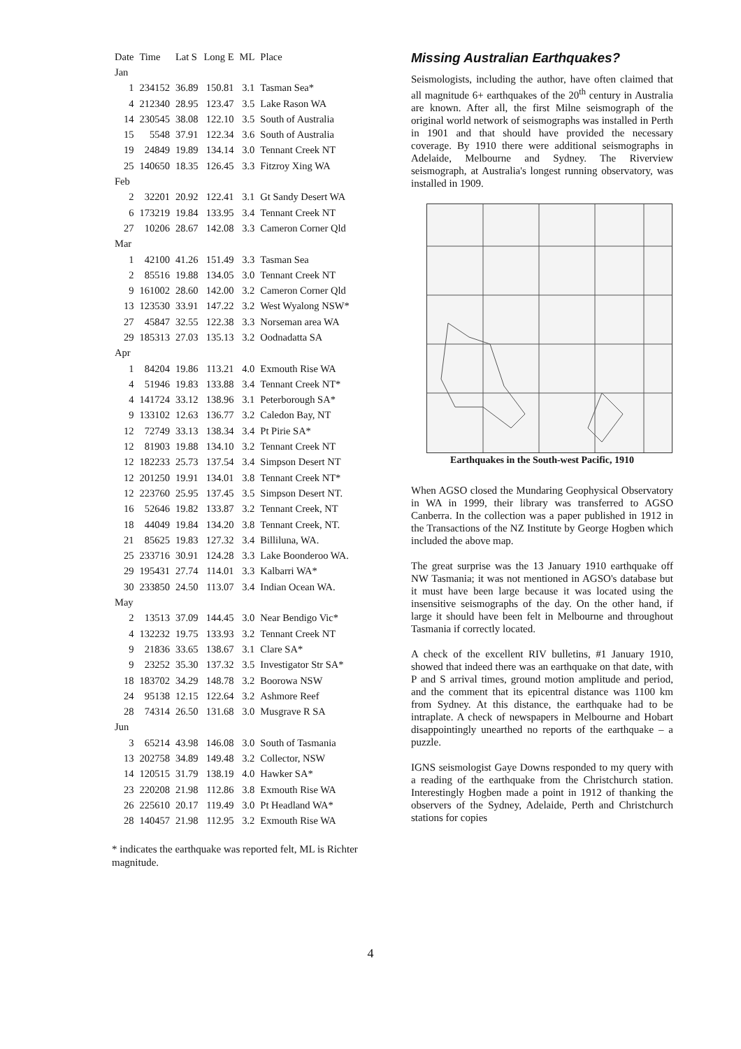| Date | Time | Lat S | Long E | ML | Place |
| --- | --- | --- | --- | --- | --- |
| Jan | | | | | |
| 1 | 234152 | 36.89 | 150.81 | 3.1 | Tasman Sea* |
| 4 | 212340 | 28.95 | 123.47 | 3.5 | Lake Rason WA |
| 14 | 230545 | 38.08 | 122.10 | 3.5 | South of Australia |
| 15 | 5548 | 37.91 | 122.34 | 3.6 | South of Australia |
| 19 | 24849 | 19.89 | 134.14 | 3.0 | Tennant Creek NT |
| 25 | 140650 | 18.35 | 126.45 | 3.3 | Fitzroy Xing WA |
| Feb | | | | | |
| 2 | 32201 | 20.92 | 122.41 | 3.1 | Gt Sandy Desert WA |
| 6 | 173219 | 19.84 | 133.95 | 3.4 | Tennant Creek NT |
| 27 | 10206 | 28.67 | 142.08 | 3.3 | Cameron Corner Qld |
| Mar | | | | | |
| 1 | 42100 | 41.26 | 151.49 | 3.3 | Tasman Sea |
| 2 | 85516 | 19.88 | 134.05 | 3.0 | Tennant Creek NT |
| 9 | 161002 | 28.60 | 142.00 | 3.2 | Cameron Corner Qld |
| 13 | 123530 | 33.91 | 147.22 | 3.2 | West Wyalong NSW* |
| 27 | 45847 | 32.55 | 122.38 | 3.3 | Norseman area WA |
| 29 | 185313 | 27.03 | 135.13 | 3.2 | Oodnadatta SA |
| Apr | | | | | |
| 1 | 84204 | 19.86 | 113.21 | 4.0 | Exmouth Rise WA |
| 4 | 51946 | 19.83 | 133.88 | 3.4 | Tennant Creek NT* |
| 4 | 141724 | 33.12 | 138.96 | 3.1 | Peterborough SA* |
| 9 | 133102 | 12.63 | 136.77 | 3.2 | Caledon Bay, NT |
| 12 | 72749 | 33.13 | 138.34 | 3.4 | Pt Pirie SA* |
| 12 | 81903 | 19.88 | 134.10 | 3.2 | Tennant Creek NT |
| 12 | 182233 | 25.73 | 137.54 | 3.4 | Simpson Desert NT |
| 12 | 201250 | 19.91 | 134.01 | 3.8 | Tennant Creek NT* |
| 12 | 223760 | 25.95 | 137.45 | 3.5 | Simpson Desert NT. |
| 16 | 52646 | 19.82 | 133.87 | 3.2 | Tennant Creek, NT |
| 18 | 44049 | 19.84 | 134.20 | 3.8 | Tennant Creek, NT. |
| 21 | 85625 | 19.83 | 127.32 | 3.4 | Billiluna, WA. |
| 25 | 233716 | 30.91 | 124.28 | 3.3 | Lake Boonderoo WA. |
| 29 | 195431 | 27.74 | 114.01 | 3.3 | Kalbarri WA* |
| 30 | 233850 | 24.50 | 113.07 | 3.4 | Indian Ocean WA. |
| May | | | | | |
| 2 | 13513 | 37.09 | 144.45 | 3.0 | Near Bendigo Vic* |
| 4 | 132232 | 19.75 | 133.93 | 3.2 | Tennant Creek NT |
| 9 | 21836 | 33.65 | 138.67 | 3.1 | Clare SA* |
| 9 | 23252 | 35.30 | 137.32 | 3.5 | Investigator Str SA* |
| 18 | 183702 | 34.29 | 148.78 | 3.2 | Boorowa NSW |
| 24 | 95138 | 12.15 | 122.64 | 3.2 | Ashmore Reef |
| 28 | 74314 | 26.50 | 131.68 | 3.0 | Musgrave R SA |
| Jun | | | | | |
| 3 | 65214 | 43.98 | 146.08 | 3.0 | South of Tasmania |
| 13 | 202758 | 34.89 | 149.48 | 3.2 | Collector, NSW |
| 14 | 120515 | 31.79 | 138.19 | 4.0 | Hawker SA* |
| 23 | 220208 | 21.98 | 112.86 | 3.8 | Exmouth Rise WA |
| 26 | 225610 | 20.17 | 119.49 | 3.0 | Pt Headland WA* |
| 28 | 140457 | 21.98 | 112.95 | 3.2 | Exmouth Rise WA |
* indicates the earthquake was reported felt, ML is Richter magnitude.
Missing Australian Earthquakes?
Seismologists, including the author, have often claimed that all magnitude 6+ earthquakes of the 20<sup>th</sup> century in Australia are known. After all, the first Milne seismograph of the original world network of seismographs was installed in Perth in 1901 and that should have provided the necessary coverage. By 1910 there were additional seismographs in Adelaide, Melbourne and Sydney. The Riverview seismograph, at Australia's longest running observatory, was installed in 1909.
Earthquakes in the South-west Pacific, 1910
When AGSO closed the Mundaring Geophysical Observatory in WA in 1999, their library was transferred to AGSO Canberra. In the collection was a paper published in 1912 in the Transactions of the NZ Institute by George Hogben which included the above map.
The great surprise was the 13 January 1910 earthquake off NW Tasmania; it was not mentioned in AGSO's database but it must have been large because it was located using the insensitive seismographs of the day. On the other hand, if large it should have been felt in Melbourne and throughout Tasmania if correctly located.
A check of the excellent RIV bulletins, #1 January 1910, showed that indeed there was an earthquake on that date, with P and S arrival times, ground motion amplitude and period, and the comment that its epicentral distance was 1100 km from Sydney. At this distance, the earthquake had to be intraplate. A check of newspapers in Melbourne and Hobart disappointingly unearthed no reports of the earthquake – a puzzle.
IGNS seismologist Gaye Downs responded to my query with a reading of the earthquake from the Christchurch station. Interestingly Hogben made a point in 1912 of thanking the observers of the Sydney, Adelaide, Perth and Christchurch stations for copies
4